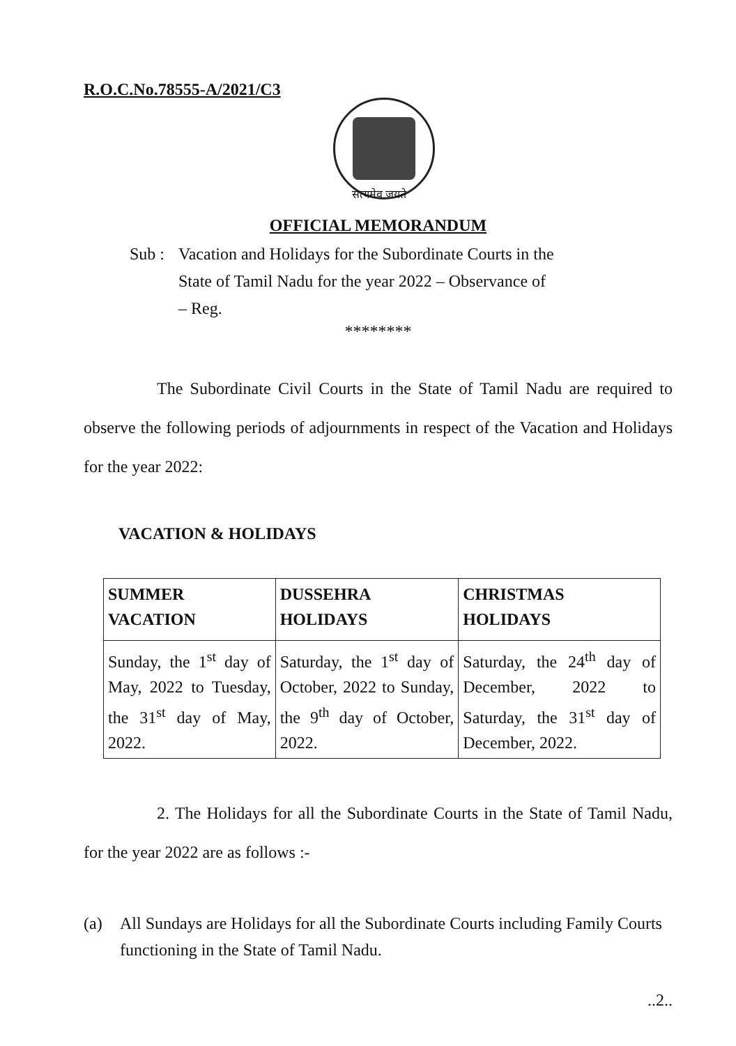R.O.C.No.78555-A/2021/C3
सत्यमेव जयते
OFFICIAL MEMORANDUM
Sub : Vacation and Holidays for the Subordinate Courts in the State of Tamil Nadu for the year 2022 – Observance of – Reg.
********
The Subordinate Civil Courts in the State of Tamil Nadu are required to observe the following periods of adjournments in respect of the Vacation and Holidays for the year 2022:
VACATION & HOLIDAYS
| SUMMER VACATION | DUSSEHRA HOLIDAYS | CHRISTMAS HOLIDAYS |
| --- | --- | --- |
| Sunday, the 1<sup>st</sup> day of May, 2022 to Tuesday, the 31<sup>st</sup> day of May, 2022. | Saturday, the 1<sup>st</sup> day of October, 2022 to Sunday, the 9<sup>th</sup> day of October, 2022. | Saturday, the 24<sup>th</sup> day of December, 2022 to Saturday, the 31<sup>st</sup> day of December, 2022. |
2. The Holidays for all the Subordinate Courts in the State of Tamil Nadu, for the year 2022 are as follows :-
(a) All Sundays are Holidays for all the Subordinate Courts including Family Courts functioning in the State of Tamil Nadu.
..2..